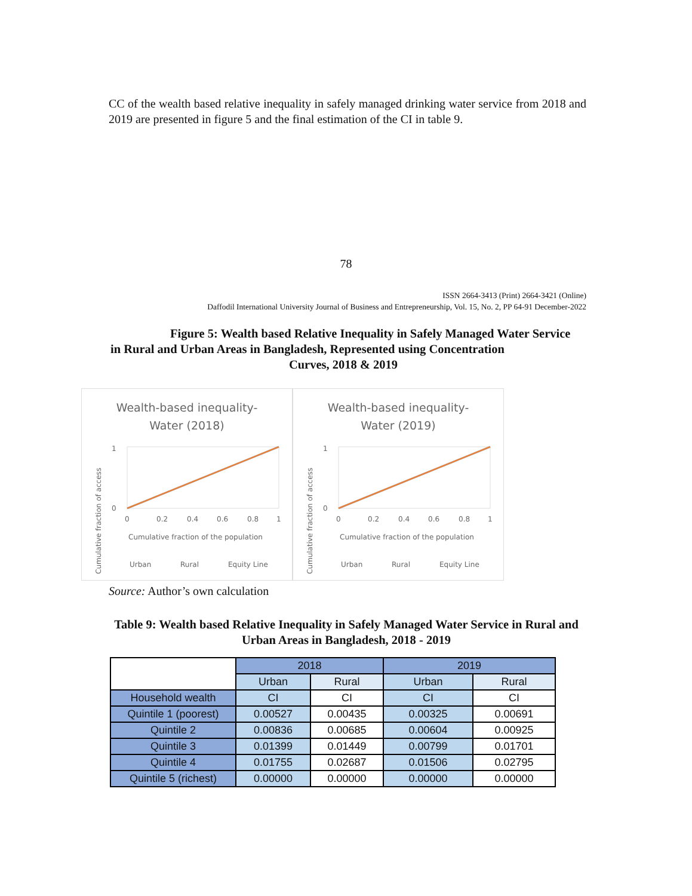CC of the wealth based relative inequality in safely managed drinking water service from 2018 and 2019 are presented in figure 5 and the final estimation of the CI in table 9.
78
ISSN 2664-3413 (Print) 2664-3421 (Online)
Daffodil International University Journal of Business and Entrepreneurship, Vol. 15, No. 2, PP 64-91 December-2022
Figure 5: Wealth based Relative Inequality in Safely Managed Water Service in Rural and Urban Areas in Bangladesh, Represented using Concentration
Curves, 2018 & 2019
Wealth-based inequality-
Water (2018)
1
0
0
0.2
0.4
0.6
0.8
1
Cumulative fraction of the population
Urban
Rural
Equity Line
Cumulative fraction of access
Wealth-based inequality-
Water (2019)
1
0
0
0.2
0.4
0.6
0.8
1
Cumulative fraction of the population
Urban
Rural
Equity Line
Cumulative fraction of access
Source: Author’s own calculation
Table 9: Wealth based Relative Inequality in Safely Managed Water Service in Rural and Urban Areas in Bangladesh, 2018 - 2019
| | 2018 | | 2019 | |
| --- | --- | --- | --- | --- |
| | Urban | Rural | Urban | Rural |
| Household wealth | CI | CI | CI | CI |
| Quintile 1 (poorest) | 0.00527 | 0.00435 | 0.00325 | 0.00691 |
| Quintile 2 | 0.00836 | 0.00685 | 0.00604 | 0.00925 |
| Quintile 3 | 0.01399 | 0.01449 | 0.00799 | 0.01701 |
| Quintile 4 | 0.01755 | 0.02687 | 0.01506 | 0.02795 |
| Quintile 5 (richest) | 0.00000 | 0.00000 | 0.00000 | 0.00000 |